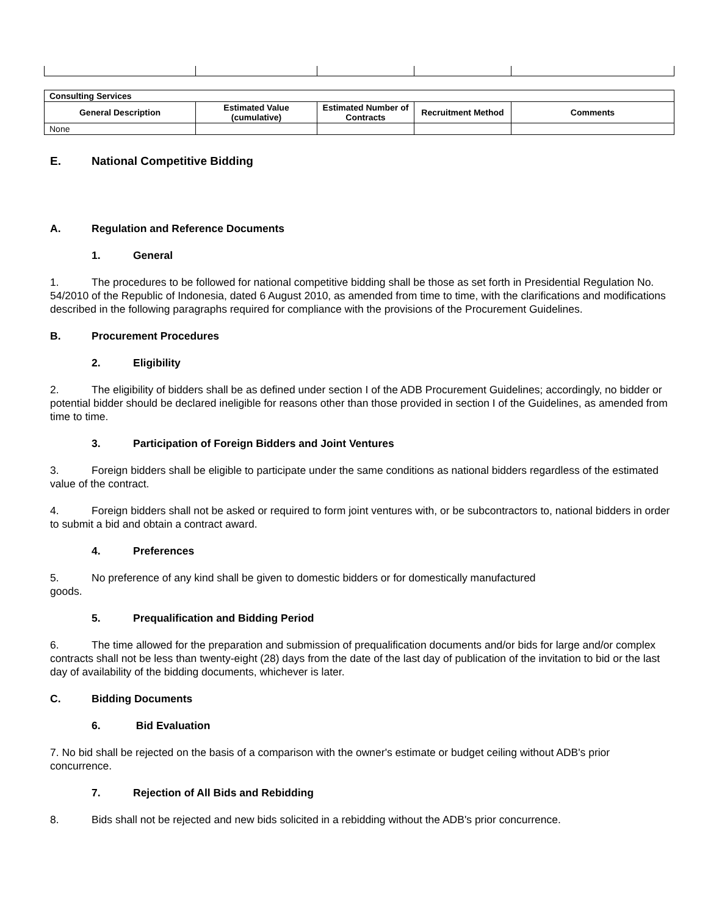| Consulting Services | | | | |
| General Description | Estimated Value (cumulative) | Estimated Number of Contracts | Recruitment Method | Comments |
| None | | | | |
E. National Competitive Bidding
A. Regulation and Reference Documents
1. General
1. The procedures to be followed for national competitive bidding shall be those as set forth in Presidential Regulation No. 54/2010 of the Republic of Indonesia, dated 6 August 2010, as amended from time to time, with the clarifications and modifications described in the following paragraphs required for compliance with the provisions of the Procurement Guidelines.
B. Procurement Procedures
2. Eligibility
2. The eligibility of bidders shall be as defined under section I of the ADB Procurement Guidelines; accordingly, no bidder or potential bidder should be declared ineligible for reasons other than those provided in section I of the Guidelines, as amended from time to time.
3. Participation of Foreign Bidders and Joint Ventures
3. Foreign bidders shall be eligible to participate under the same conditions as national bidders regardless of the estimated value of the contract.
4. Foreign bidders shall not be asked or required to form joint ventures with, or be subcontractors to, national bidders in order to submit a bid and obtain a contract award.
4. Preferences
5. No preference of any kind shall be given to domestic bidders or for domestically manufactured
goods.
5. Prequalification and Bidding Period
6. The time allowed for the preparation and submission of prequalification documents and/or bids for large and/or complex contracts shall not be less than twenty-eight (28) days from the date of the last day of publication of the invitation to bid or the last day of availability of the bidding documents, whichever is later.
C. Bidding Documents
6. Bid Evaluation
7. No bid shall be rejected on the basis of a comparison with the owner's estimate or budget ceiling without ADB's prior concurrence.
7. Rejection of All Bids and Rebidding
8. Bids shall not be rejected and new bids solicited in a rebidding without the ADB's prior concurrence.